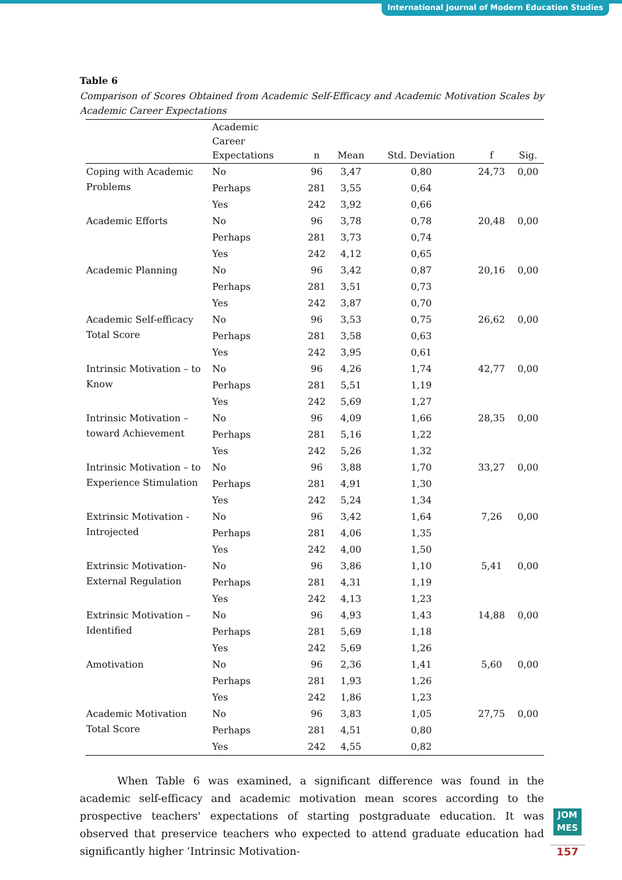International Journal of Modern Education Studies
Table 6
Comparison of Scores Obtained from Academic Self-Efficacy and Academic Motivation Scales by Academic Career Expectations
| | Academic Career Expectations | n | Mean | Std. Deviation | f | Sig. |
| --- | --- | --- | --- | --- | --- | --- |
| Coping with Academic Problems | No | 96 | 3,47 | 0,80 | 24,73 | 0,00 |
| | Perhaps | 281 | 3,55 | 0,64 | | |
| | Yes | 242 | 3,92 | 0,66 | | |
| Academic Efforts | No | 96 | 3,78 | 0,78 | 20,48 | 0,00 |
| | Perhaps | 281 | 3,73 | 0,74 | | |
| | Yes | 242 | 4,12 | 0,65 | | |
| Academic Planning | No | 96 | 3,42 | 0,87 | 20,16 | 0,00 |
| | Perhaps | 281 | 3,51 | 0,73 | | |
| | Yes | 242 | 3,87 | 0,70 | | |
| Academic Self-efficacy Total Score | No | 96 | 3,53 | 0,75 | 26,62 | 0,00 |
| | Perhaps | 281 | 3,58 | 0,63 | | |
| | Yes | 242 | 3,95 | 0,61 | | |
| Intrinsic Motivation – to Know | No | 96 | 4,26 | 1,74 | 42,77 | 0,00 |
| | Perhaps | 281 | 5,51 | 1,19 | | |
| | Yes | 242 | 5,69 | 1,27 | | |
| Intrinsic Motivation – toward Achievement | No | 96 | 4,09 | 1,66 | 28,35 | 0,00 |
| | Perhaps | 281 | 5,16 | 1,22 | | |
| | Yes | 242 | 5,26 | 1,32 | | |
| Intrinsic Motivation – to Experience Stimulation | No | 96 | 3,88 | 1,70 | 33,27 | 0,00 |
| | Perhaps | 281 | 4,91 | 1,30 | | |
| | Yes | 242 | 5,24 | 1,34 | | |
| Extrinsic Motivation - Introjected | No | 96 | 3,42 | 1,64 | 7,26 | 0,00 |
| | Perhaps | 281 | 4,06 | 1,35 | | |
| | Yes | 242 | 4,00 | 1,50 | | |
| Extrinsic Motivation- External Regulation | No | 96 | 3,86 | 1,10 | 5,41 | 0,00 |
| | Perhaps | 281 | 4,31 | 1,19 | | |
| | Yes | 242 | 4,13 | 1,23 | | |
| Extrinsic Motivation – Identified | No | 96 | 4,93 | 1,43 | 14,88 | 0,00 |
| | Perhaps | 281 | 5,69 | 1,18 | | |
| | Yes | 242 | 5,69 | 1,26 | | |
| Amotivation | No | 96 | 2,36 | 1,41 | 5,60 | 0,00 |
| | Perhaps | 281 | 1,93 | 1,26 | | |
| | Yes | 242 | 1,86 | 1,23 | | |
| Academic Motivation Total Score | No | 96 | 3,83 | 1,05 | 27,75 | 0,00 |
| | Perhaps | 281 | 4,51 | 0,80 | | |
| | Yes | 242 | 4,55 | 0,82 | | |
When Table 6 was examined, a significant difference was found in the academic self-efficacy and academic motivation mean scores according to the prospective teachers' expectations of starting postgraduate education. It was observed that preservice teachers who expected to attend graduate education had significantly higher ‘Intrinsic Motivation-
JOM
MES
157